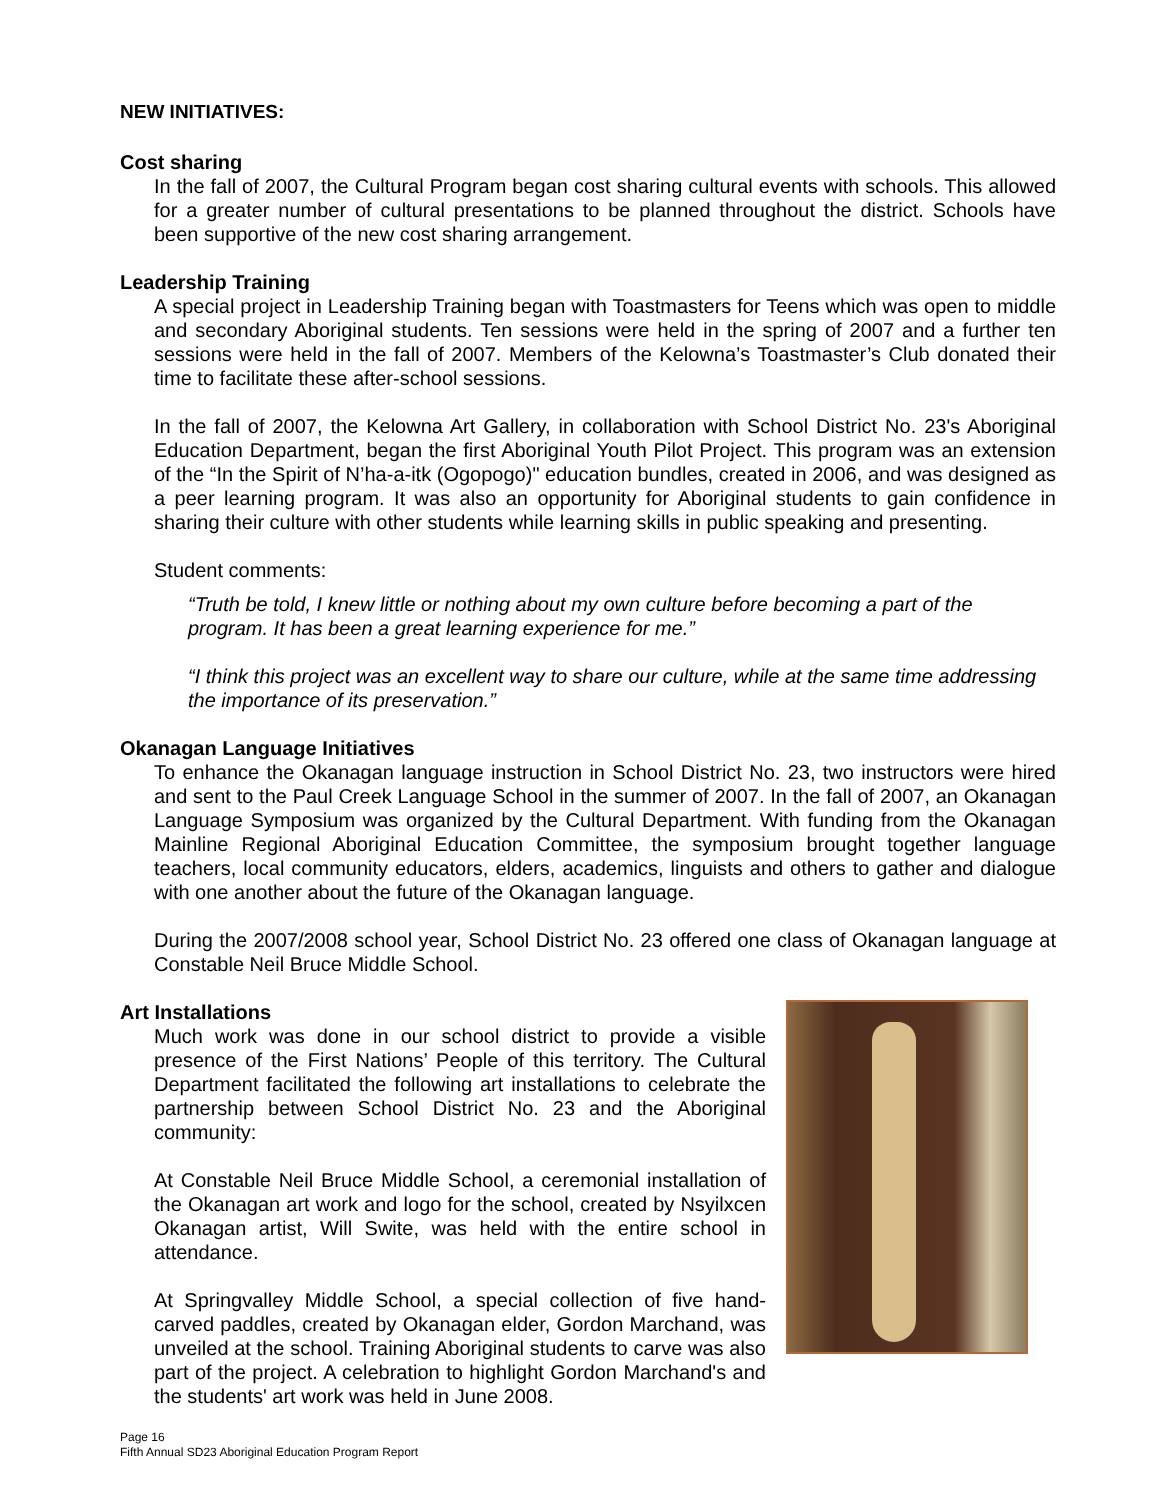NEW INITIATIVES:
Cost sharing
In the fall of 2007, the Cultural Program began cost sharing cultural events with schools. This allowed for a greater number of cultural presentations to be planned throughout the district. Schools have been supportive of the new cost sharing arrangement.
Leadership Training
A special project in Leadership Training began with Toastmasters for Teens which was open to middle and secondary Aboriginal students. Ten sessions were held in the spring of 2007 and a further ten sessions were held in the fall of 2007. Members of the Kelowna’s Toastmaster’s Club donated their time to facilitate these after-school sessions.
In the fall of 2007, the Kelowna Art Gallery, in collaboration with School District No. 23's Aboriginal Education Department, began the first Aboriginal Youth Pilot Project. This program was an extension of the “In the Spirit of N’ha-a-itk (Ogopogo)" education bundles, created in 2006, and was designed as a peer learning program. It was also an opportunity for Aboriginal students to gain confidence in sharing their culture with other students while learning skills in public speaking and presenting.
Student comments:
“Truth be told, I knew little or nothing about my own culture before becoming a part of the program. It has been a great learning experience for me.”
“I think this project was an excellent way to share our culture, while at the same time addressing the importance of its preservation.”
Okanagan Language Initiatives
To enhance the Okanagan language instruction in School District No. 23, two instructors were hired and sent to the Paul Creek Language School in the summer of 2007. In the fall of 2007, an Okanagan Language Symposium was organized by the Cultural Department. With funding from the Okanagan Mainline Regional Aboriginal Education Committee, the symposium brought together language teachers, local community educators, elders, academics, linguists and others to gather and dialogue with one another about the future of the Okanagan language.
During the 2007/2008 school year, School District No. 23 offered one class of Okanagan language at Constable Neil Bruce Middle School.
Art Installations
Much work was done in our school district to provide a visible presence of the First Nations’ People of this territory. The Cultural Department facilitated the following art installations to celebrate the partnership between School District No. 23 and the Aboriginal community:
At Constable Neil Bruce Middle School, a ceremonial installation of the Okanagan art work and logo for the school, created by Nsyilxcen Okanagan artist, Will Swite, was held with the entire school in attendance.
At Springvalley Middle School, a special collection of five hand-carved paddles, created by Okanagan elder, Gordon Marchand, was unveiled at the school. Training Aboriginal students to carve was also part of the project. A celebration to highlight Gordon Marchand's and the students' art work was held in June 2008.
Page 16
Fifth Annual SD23 Aboriginal Education Program Report